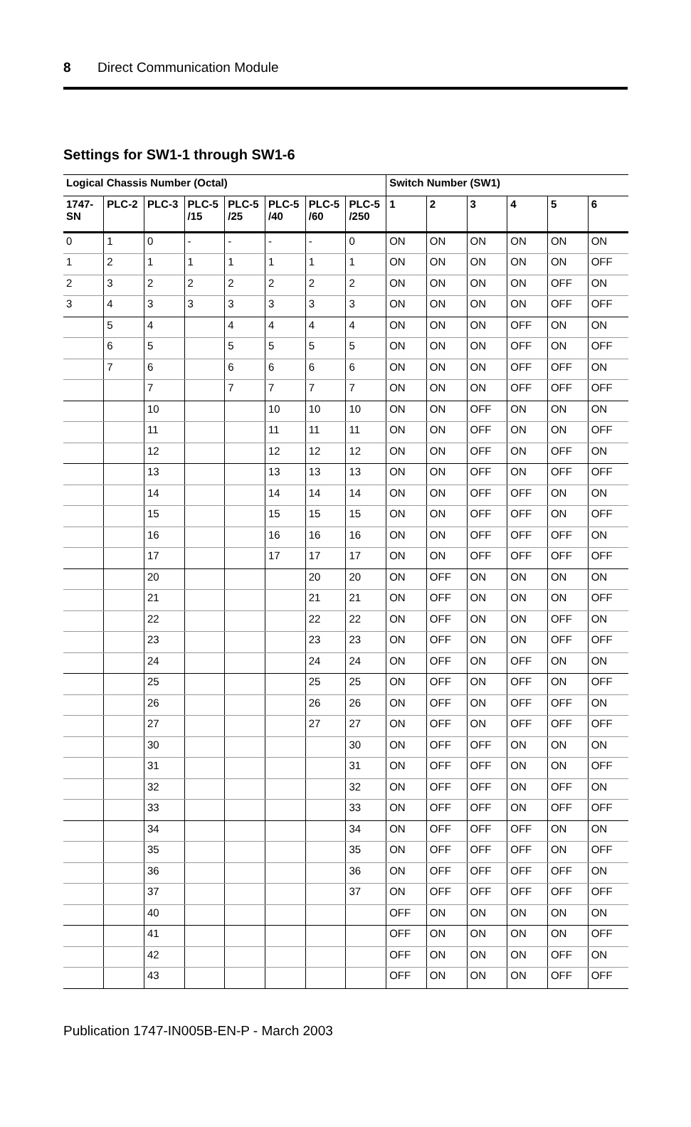8 Direct Communication Module
Settings for SW1-1 through SW1-6
| Logical Chassis Number (Octal) | | | | | | | | Switch Number (SW1) | | | | | |
| --- | --- | --- | --- | --- | --- | --- | --- | --- | --- | --- | --- | --- | --- |
| 1747- SN | PLC-2 | PLC-3 | PLC-5 /15 | PLC-5 /25 | PLC-5 /40 | PLC-5 /60 | PLC-5 /250 | 1 | 2 | 3 | 4 | 5 | 6 |
| 0 | 1 | 0 | - | - | - | - | 0 | ON | ON | ON | ON | ON | ON |
| 1 | 2 | 1 | 1 | 1 | 1 | 1 | 1 | ON | ON | ON | ON | ON | OFF |
| 2 | 3 | 2 | 2 | 2 | 2 | 2 | 2 | ON | ON | ON | ON | OFF | ON |
| 3 | 4 | 3 | 3 | 3 | 3 | 3 | 3 | ON | ON | ON | ON | OFF | OFF |
| | 5 | 4 | | 4 | 4 | 4 | 4 | ON | ON | ON | OFF | ON | ON |
| | 6 | 5 | | 5 | 5 | 5 | 5 | ON | ON | ON | OFF | ON | OFF |
| | 7 | 6 | | 6 | 6 | 6 | 6 | ON | ON | ON | OFF | OFF | ON |
| | | 7 | | 7 | 7 | 7 | 7 | ON | ON | ON | OFF | OFF | OFF |
| | | 10 | | | 10 | 10 | 10 | ON | ON | OFF | ON | ON | ON |
| | | 11 | | | 11 | 11 | 11 | ON | ON | OFF | ON | ON | OFF |
| | | 12 | | | 12 | 12 | 12 | ON | ON | OFF | ON | OFF | ON |
| | | 13 | | | 13 | 13 | 13 | ON | ON | OFF | ON | OFF | OFF |
| | | 14 | | | 14 | 14 | 14 | ON | ON | OFF | OFF | ON | ON |
| | | 15 | | | 15 | 15 | 15 | ON | ON | OFF | OFF | ON | OFF |
| | | 16 | | | 16 | 16 | 16 | ON | ON | OFF | OFF | OFF | ON |
| | | 17 | | | 17 | 17 | 17 | ON | ON | OFF | OFF | OFF | OFF |
| | | 20 | | | | 20 | 20 | ON | OFF | ON | ON | ON | ON |
| | | 21 | | | | 21 | 21 | ON | OFF | ON | ON | ON | OFF |
| | | 22 | | | | 22 | 22 | ON | OFF | ON | ON | OFF | ON |
| | | 23 | | | | 23 | 23 | ON | OFF | ON | ON | OFF | OFF |
| | | 24 | | | | 24 | 24 | ON | OFF | ON | OFF | ON | ON |
| | | 25 | | | | 25 | 25 | ON | OFF | ON | OFF | ON | OFF |
| | | 26 | | | | 26 | 26 | ON | OFF | ON | OFF | OFF | ON |
| | | 27 | | | | 27 | 27 | ON | OFF | ON | OFF | OFF | OFF |
| | | 30 | | | | | 30 | ON | OFF | OFF | ON | ON | ON |
| | | 31 | | | | | 31 | ON | OFF | OFF | ON | ON | OFF |
| | | 32 | | | | | 32 | ON | OFF | OFF | ON | OFF | ON |
| | | 33 | | | | | 33 | ON | OFF | OFF | ON | OFF | OFF |
| | | 34 | | | | | 34 | ON | OFF | OFF | OFF | ON | ON |
| | | 35 | | | | | 35 | ON | OFF | OFF | OFF | ON | OFF |
| | | 36 | | | | | 36 | ON | OFF | OFF | OFF | OFF | ON |
| | | 37 | | | | | 37 | ON | OFF | OFF | OFF | OFF | OFF |
| | | 40 | | | | | | OFF | ON | ON | ON | ON | ON |
| | | 41 | | | | | | OFF | ON | ON | ON | ON | OFF |
| | | 42 | | | | | | OFF | ON | ON | ON | OFF | ON |
| | | 43 | | | | | | OFF | ON | ON | ON | OFF | OFF |
Publication 1747-IN005B-EN-P - March 2003